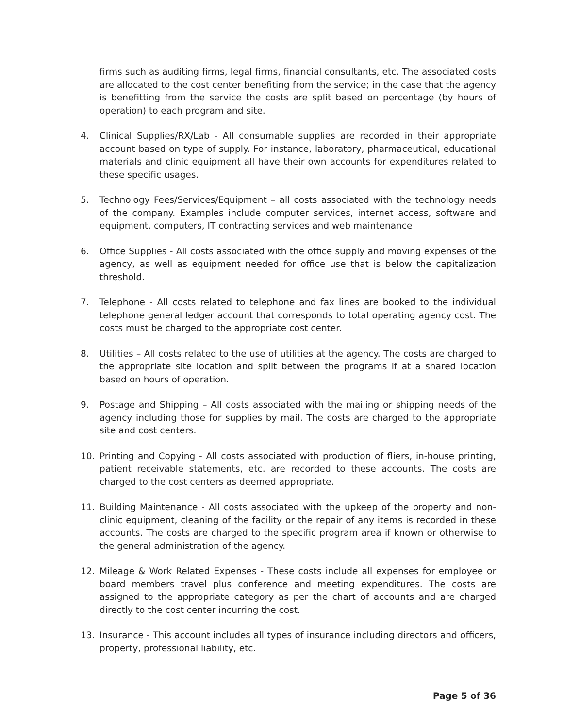firms such as auditing firms, legal firms, financial consultants, etc. The associated costs are allocated to the cost center benefiting from the service; in the case that the agency is benefitting from the service the costs are split based on percentage (by hours of operation) to each program and site.
4. Clinical Supplies/RX/Lab - All consumable supplies are recorded in their appropriate account based on type of supply. For instance, laboratory, pharmaceutical, educational materials and clinic equipment all have their own accounts for expenditures related to these specific usages.
5. Technology Fees/Services/Equipment – all costs associated with the technology needs of the company. Examples include computer services, internet access, software and equipment, computers, IT contracting services and web maintenance
6. Office Supplies - All costs associated with the office supply and moving expenses of the agency, as well as equipment needed for office use that is below the capitalization threshold.
7. Telephone - All costs related to telephone and fax lines are booked to the individual telephone general ledger account that corresponds to total operating agency cost. The costs must be charged to the appropriate cost center.
8. Utilities – All costs related to the use of utilities at the agency. The costs are charged to the appropriate site location and split between the programs if at a shared location based on hours of operation.
9. Postage and Shipping – All costs associated with the mailing or shipping needs of the agency including those for supplies by mail. The costs are charged to the appropriate site and cost centers.
10. Printing and Copying - All costs associated with production of fliers, in-house printing, patient receivable statements, etc. are recorded to these accounts. The costs are charged to the cost centers as deemed appropriate.
11. Building Maintenance - All costs associated with the upkeep of the property and non-clinic equipment, cleaning of the facility or the repair of any items is recorded in these accounts. The costs are charged to the specific program area if known or otherwise to the general administration of the agency.
12. Mileage & Work Related Expenses - These costs include all expenses for employee or board members travel plus conference and meeting expenditures. The costs are assigned to the appropriate category as per the chart of accounts and are charged directly to the cost center incurring the cost.
13. Insurance - This account includes all types of insurance including directors and officers, property, professional liability, etc.
Page 5 of 36